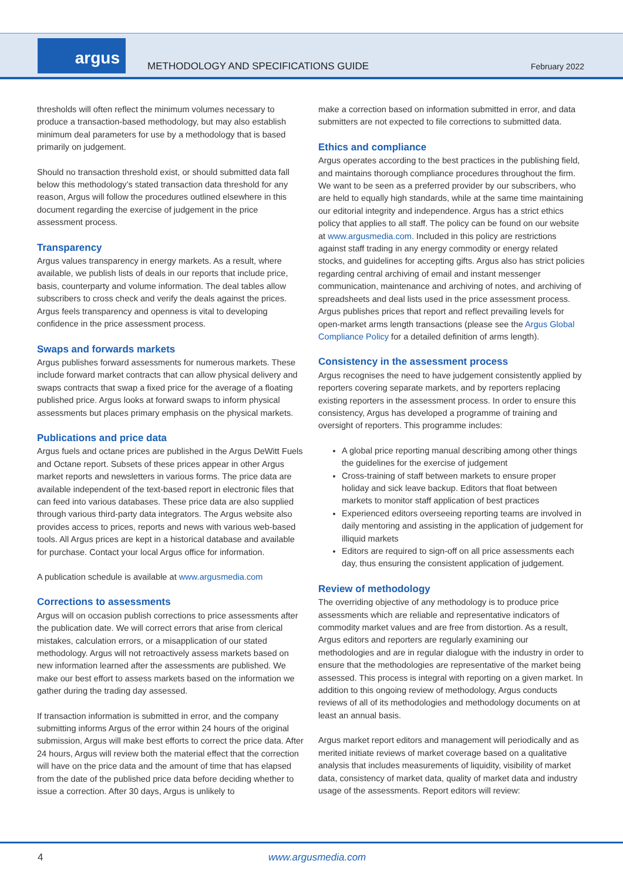argus
METHODOLOGY AND SPECIFICATIONS GUIDE
February 2022
thresholds will often reflect the minimum volumes necessary to produce a transaction-based methodology, but may also establish minimum deal parameters for use by a methodology that is based primarily on judgement.
Should no transaction threshold exist, or should submitted data fall below this methodology’s stated transaction data threshold for any reason, Argus will follow the procedures outlined elsewhere in this document regarding the exercise of judgement in the price assessment process.
Transparency
Argus values transparency in energy markets. As a result, where available, we publish lists of deals in our reports that include price, basis, counterparty and volume information. The deal tables allow subscribers to cross check and verify the deals against the prices. Argus feels transparency and openness is vital to developing confidence in the price assessment process.
Swaps and forwards markets
Argus publishes forward assessments for numerous markets. These include forward market contracts that can allow physical delivery and swaps contracts that swap a fixed price for the average of a floating published price. Argus looks at forward swaps to inform physical assessments but places primary emphasis on the physical markets.
Publications and price data
Argus fuels and octane prices are published in the Argus DeWitt Fuels and Octane report. Subsets of these prices appear in other Argus market reports and newsletters in various forms. The price data are available independent of the text-based report in electronic files that can feed into various databases. These price data are also supplied through various third-party data integrators. The Argus website also provides access to prices, reports and news with various web-based tools. All Argus prices are kept in a historical database and available for purchase. Contact your local Argus office for information.
A publication schedule is available at www.argusmedia.com
Corrections to assessments
Argus will on occasion publish corrections to price assessments after the publication date. We will correct errors that arise from clerical mistakes, calculation errors, or a misapplication of our stated methodology. Argus will not retroactively assess markets based on new information learned after the assessments are published. We make our best effort to assess markets based on the information we gather during the trading day assessed.
If transaction information is submitted in error, and the company submitting informs Argus of the error within 24 hours of the original submission, Argus will make best efforts to correct the price data. After 24 hours, Argus will review both the material effect that the correction will have on the price data and the amount of time that has elapsed from the date of the published price data before deciding whether to issue a correction. After 30 days, Argus is unlikely to
make a correction based on information submitted in error, and data submitters are not expected to file corrections to submitted data.
Ethics and compliance
Argus operates according to the best practices in the publishing field, and maintains thorough compliance procedures throughout the firm. We want to be seen as a preferred provider by our subscribers, who are held to equally high standards, while at the same time maintaining our editorial integrity and independence. Argus has a strict ethics policy that applies to all staff. The policy can be found on our website at www.argusmedia.com. Included in this policy are restrictions against staff trading in any energy commodity or energy related stocks, and guidelines for accepting gifts. Argus also has strict policies regarding central archiving of email and instant messenger communication, maintenance and archiving of notes, and archiving of spreadsheets and deal lists used in the price assessment process. Argus publishes prices that report and reflect prevailing levels for open-market arms length transactions (please see the Argus Global Compliance Policy for a detailed definition of arms length).
Consistency in the assessment process
Argus recognises the need to have judgement consistently applied by reporters covering separate markets, and by reporters replacing existing reporters in the assessment process. In order to ensure this consistency, Argus has developed a programme of training and oversight of reporters. This programme includes:
A global price reporting manual describing among other things the guidelines for the exercise of judgement
Cross-training of staff between markets to ensure proper holiday and sick leave backup. Editors that float between markets to monitor staff application of best practices
Experienced editors overseeing reporting teams are involved in daily mentoring and assisting in the application of judgement for illiquid markets
Editors are required to sign-off on all price assessments each day, thus ensuring the consistent application of judgement.
Review of methodology
The overriding objective of any methodology is to produce price assessments which are reliable and representative indicators of commodity market values and are free from distortion. As a result, Argus editors and reporters are regularly examining our methodologies and are in regular dialogue with the industry in order to ensure that the methodologies are representative of the market being assessed. This process is integral with reporting on a given market. In addition to this ongoing review of methodology, Argus conducts reviews of all of its methodologies and methodology documents on at least an annual basis.
Argus market report editors and management will periodically and as merited initiate reviews of market coverage based on a qualitative analysis that includes measurements of liquidity, visibility of market data, consistency of market data, quality of market data and industry usage of the assessments. Report editors will review:
4 www.argusmedia.com